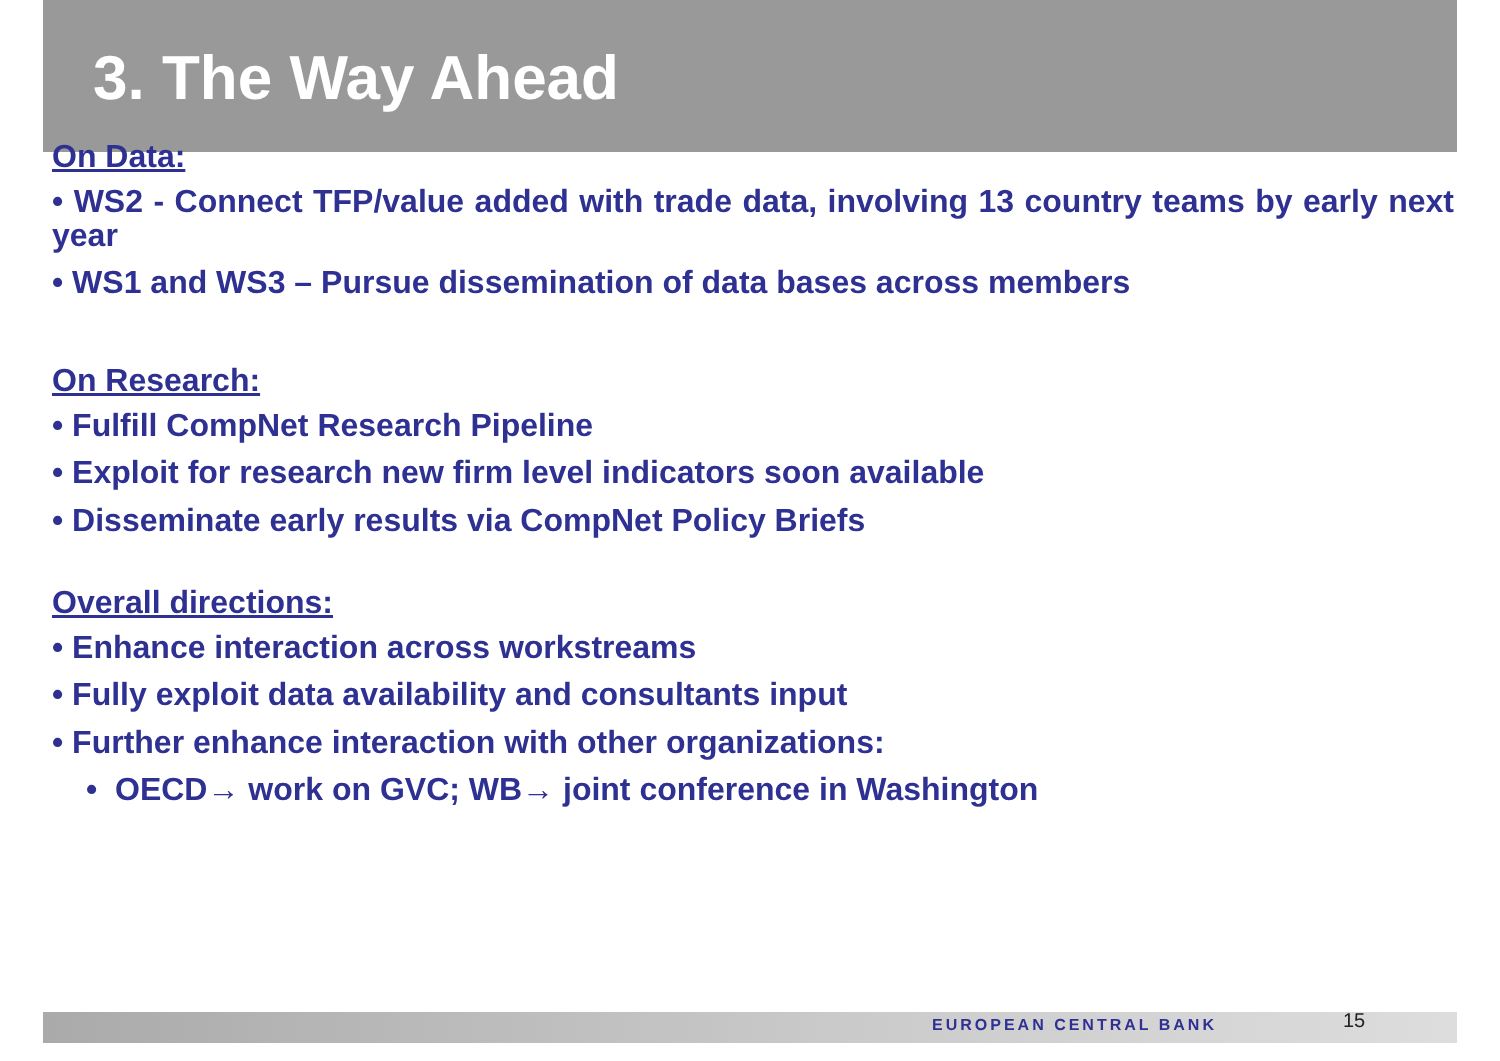3. The Way Ahead
On Data:
• WS2 - Connect TFP/value added with trade data, involving 13 country teams by early next year
• WS1 and WS3 – Pursue dissemination of data bases across members
On Research:
• Fulfill CompNet Research Pipeline
• Exploit for research new firm level indicators soon available
• Disseminate early results via CompNet Policy Briefs
Overall directions:
• Enhance interaction across workstreams
• Fully exploit data availability and consultants input
• Further enhance interaction with other organizations:
• OECD→ work on GVC; WB→ joint conference in Washington
EUROPEAN CENTRAL BANK 15